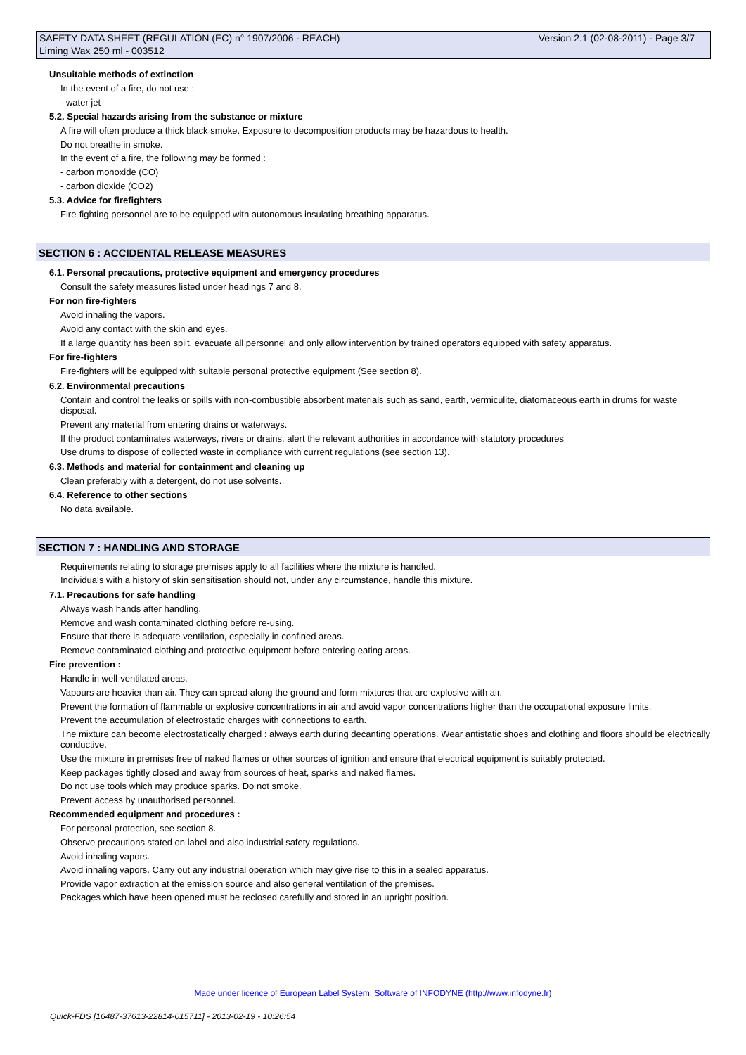SAFETY DATA SHEET (REGULATION (EC) n° 1907/2006 - REACH) Version 2.1 (02-08-2011) - Page 3/7
Liming Wax 250 ml - 003512
Unsuitable methods of extinction
In the event of a fire, do not use :
- water jet
5.2. Special hazards arising from the substance or mixture
A fire will often produce a thick black smoke. Exposure to decomposition products may be hazardous to health.
Do not breathe in smoke.
In the event of a fire, the following may be formed :
- carbon monoxide (CO)
- carbon dioxide (CO2)
5.3. Advice for firefighters
Fire-fighting personnel are to be equipped with autonomous insulating breathing apparatus.
SECTION 6 : ACCIDENTAL RELEASE MEASURES
6.1. Personal precautions, protective equipment and emergency procedures
Consult the safety measures listed under headings 7 and 8.
For non fire-fighters
Avoid inhaling the vapors.
Avoid any contact with the skin and eyes.
If a large quantity has been spilt, evacuate all personnel and only allow intervention by trained operators equipped with safety apparatus.
For fire-fighters
Fire-fighters will be equipped with suitable personal protective equipment (See section 8).
6.2. Environmental precautions
Contain and control the leaks or spills with non-combustible absorbent materials such as sand, earth, vermiculite, diatomaceous earth in drums for waste disposal.
Prevent any material from entering drains or waterways.
If the product contaminates waterways, rivers or drains, alert the relevant authorities in accordance with statutory procedures
Use drums to dispose of collected waste in compliance with current regulations (see section 13).
6.3. Methods and material for containment and cleaning up
Clean preferably with a detergent, do not use solvents.
6.4. Reference to other sections
No data available.
SECTION 7 : HANDLING AND STORAGE
Requirements relating to storage premises apply to all facilities where the mixture is handled.
Individuals with a history of skin sensitisation should not, under any circumstance, handle this mixture.
7.1. Precautions for safe handling
Always wash hands after handling.
Remove and wash contaminated clothing before re-using.
Ensure that there is adequate ventilation, especially in confined areas.
Remove contaminated clothing and protective equipment before entering eating areas.
Fire prevention :
Handle in well-ventilated areas.
Vapours are heavier than air. They can spread along the ground and form mixtures that are explosive with air.
Prevent the formation of flammable or explosive concentrations in air and avoid vapor concentrations higher than the occupational exposure limits.
Prevent the accumulation of electrostatic charges with connections to earth.
The mixture can become electrostatically charged : always earth during decanting operations. Wear antistatic shoes and clothing and floors should be electrically conductive.
Use the mixture in premises free of naked flames or other sources of ignition and ensure that electrical equipment is suitably protected.
Keep packages tightly closed and away from sources of heat, sparks and naked flames.
Do not use tools which may produce sparks. Do not smoke.
Prevent access by unauthorised personnel.
Recommended equipment and procedures :
For personal protection, see section 8.
Observe precautions stated on label and also industrial safety regulations.
Avoid inhaling vapors.
Avoid inhaling vapors. Carry out any industrial operation which may give rise to this in a sealed apparatus.
Provide vapor extraction at the emission source and also general ventilation of the premises.
Packages which have been opened must be reclosed carefully and stored in an upright position.
Made under licence of European Label System, Software of INFODYNE (http://www.infodyne.fr)
Quick-FDS [16487-37613-22814-015711] - 2013-02-19 - 10:26:54